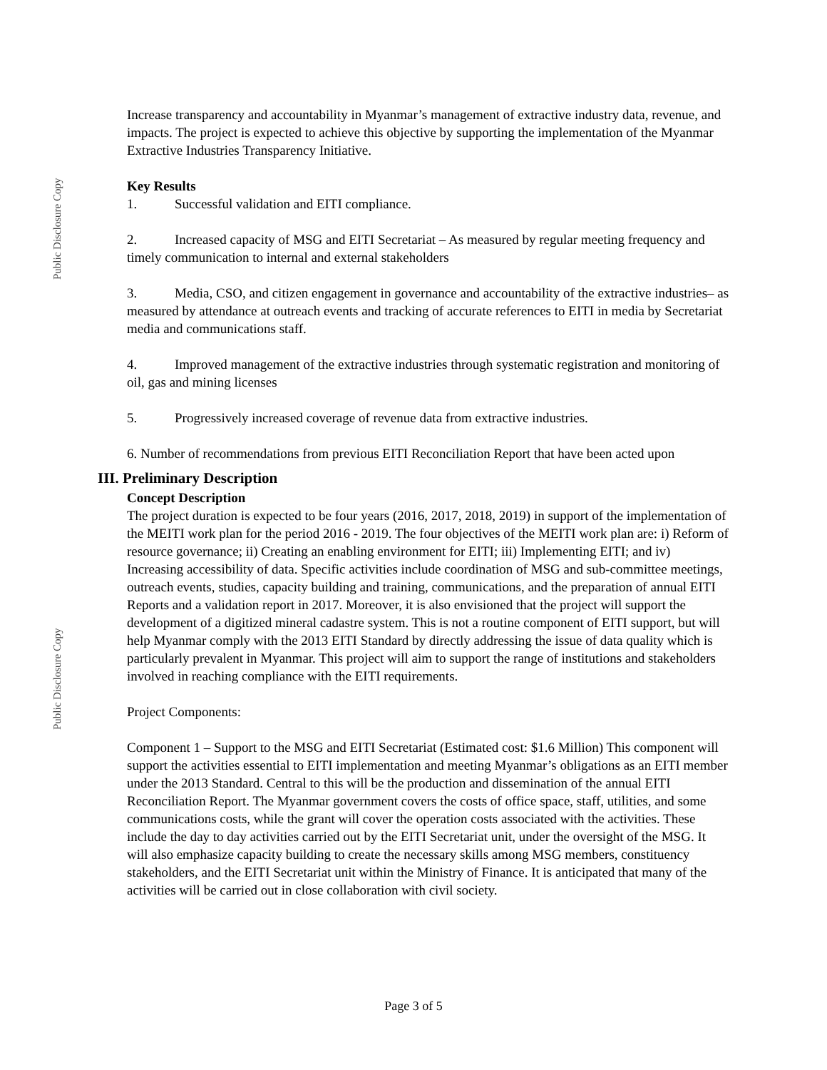Public Disclosure Copy
Public Disclosure Copy
Increase transparency and accountability in Myanmar’s management of extractive industry data, revenue, and impacts. The project is expected to achieve this objective by supporting the implementation of the Myanmar Extractive Industries Transparency Initiative.
Key Results
1. Successful validation and EITI compliance.
2. Increased capacity of MSG and EITI Secretariat – As measured by regular meeting frequency and timely communication to internal and external stakeholders
3. Media, CSO, and citizen engagement in governance and accountability of the extractive industries– as measured by attendance at outreach events and tracking of accurate references to EITI in media by Secretariat media and communications staff.
4. Improved management of the extractive industries through systematic registration and monitoring of oil, gas and mining licenses
5. Progressively increased coverage of revenue data from extractive industries.
6. Number of recommendations from previous EITI Reconciliation Report that have been acted upon
III. Preliminary Description
Concept Description
The project duration is expected to be four years (2016, 2017, 2018, 2019) in support of the implementation of the MEITI work plan for the period 2016 - 2019. The four objectives of the MEITI work plan are: i) Reform of resource governance; ii) Creating an enabling environment for EITI; iii) Implementing EITI; and iv) Increasing accessibility of data. Specific activities include coordination of MSG and sub-committee meetings, outreach events, studies, capacity building and training, communications, and the preparation of annual EITI Reports and a validation report in 2017. Moreover, it is also envisioned that the project will support the development of a digitized mineral cadastre system. This is not a routine component of EITI support, but will help Myanmar comply with the 2013 EITI Standard by directly addressing the issue of data quality which is particularly prevalent in Myanmar. This project will aim to support the range of institutions and stakeholders involved in reaching compliance with the EITI requirements.
Project Components:
Component 1 – Support to the MSG and EITI Secretariat (Estimated cost: $1.6 Million) This component will support the activities essential to EITI implementation and meeting Myanmar’s obligations as an EITI member under the 2013 Standard. Central to this will be the production and dissemination of the annual EITI Reconciliation Report. The Myanmar government covers the costs of office space, staff, utilities, and some communications costs, while the grant will cover the operation costs associated with the activities. These include the day to day activities carried out by the EITI Secretariat unit, under the oversight of the MSG. It will also emphasize capacity building to create the necessary skills among MSG members, constituency stakeholders, and the EITI Secretariat unit within the Ministry of Finance. It is anticipated that many of the activities will be carried out in close collaboration with civil society.
Page 3 of 5